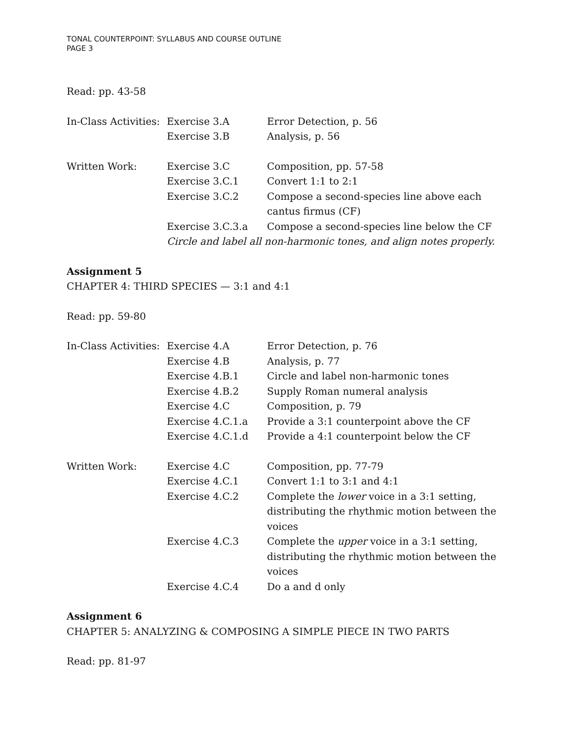TONAL COUNTERPOINT: SYLLABUS AND COURSE OUTLINE
PAGE 3
Read: pp. 43-58
| In-Class Activities: | Exercise 3.A | Error Detection, p. 56 |
| | Exercise 3.B | Analysis, p. 56 |
| Written Work: | Exercise 3.C | Composition, pp. 57-58 |
| | Exercise 3.C.1 | Convert 1:1 to 2:1 |
| | Exercise 3.C.2 | Compose a second-species line above each cantus firmus (CF) |
| | Exercise 3.C.3.a | Compose a second-species line below the CF |
| | Circle and label all non-harmonic tones, and align notes properly. | |
Assignment 5
CHAPTER 4: THIRD SPECIES — 3:1 and 4:1
Read: pp. 59-80
| In-Class Activities: | Exercise 4.A | Error Detection, p. 76 |
| | Exercise 4.B | Analysis, p. 77 |
| | Exercise 4.B.1 | Circle and label non-harmonic tones |
| | Exercise 4.B.2 | Supply Roman numeral analysis |
| | Exercise 4.C | Composition, p. 79 |
| | Exercise 4.C.1.a | Provide a 3:1 counterpoint above the CF |
| | Exercise 4.C.1.d | Provide a 4:1 counterpoint below the CF |
| Written Work: | Exercise 4.C | Composition, pp. 77-79 |
| | Exercise 4.C.1 | Convert 1:1 to 3:1 and 4:1 |
| | Exercise 4.C.2 | Complete the lower voice in a 3:1 setting, distributing the rhythmic motion between the voices |
| | Exercise 4.C.3 | Complete the upper voice in a 3:1 setting, distributing the rhythmic motion between the voices |
| | Exercise 4.C.4 | Do a and d only |
Assignment 6
CHAPTER 5: ANALYZING & COMPOSING A SIMPLE PIECE IN TWO PARTS
Read: pp. 81-97